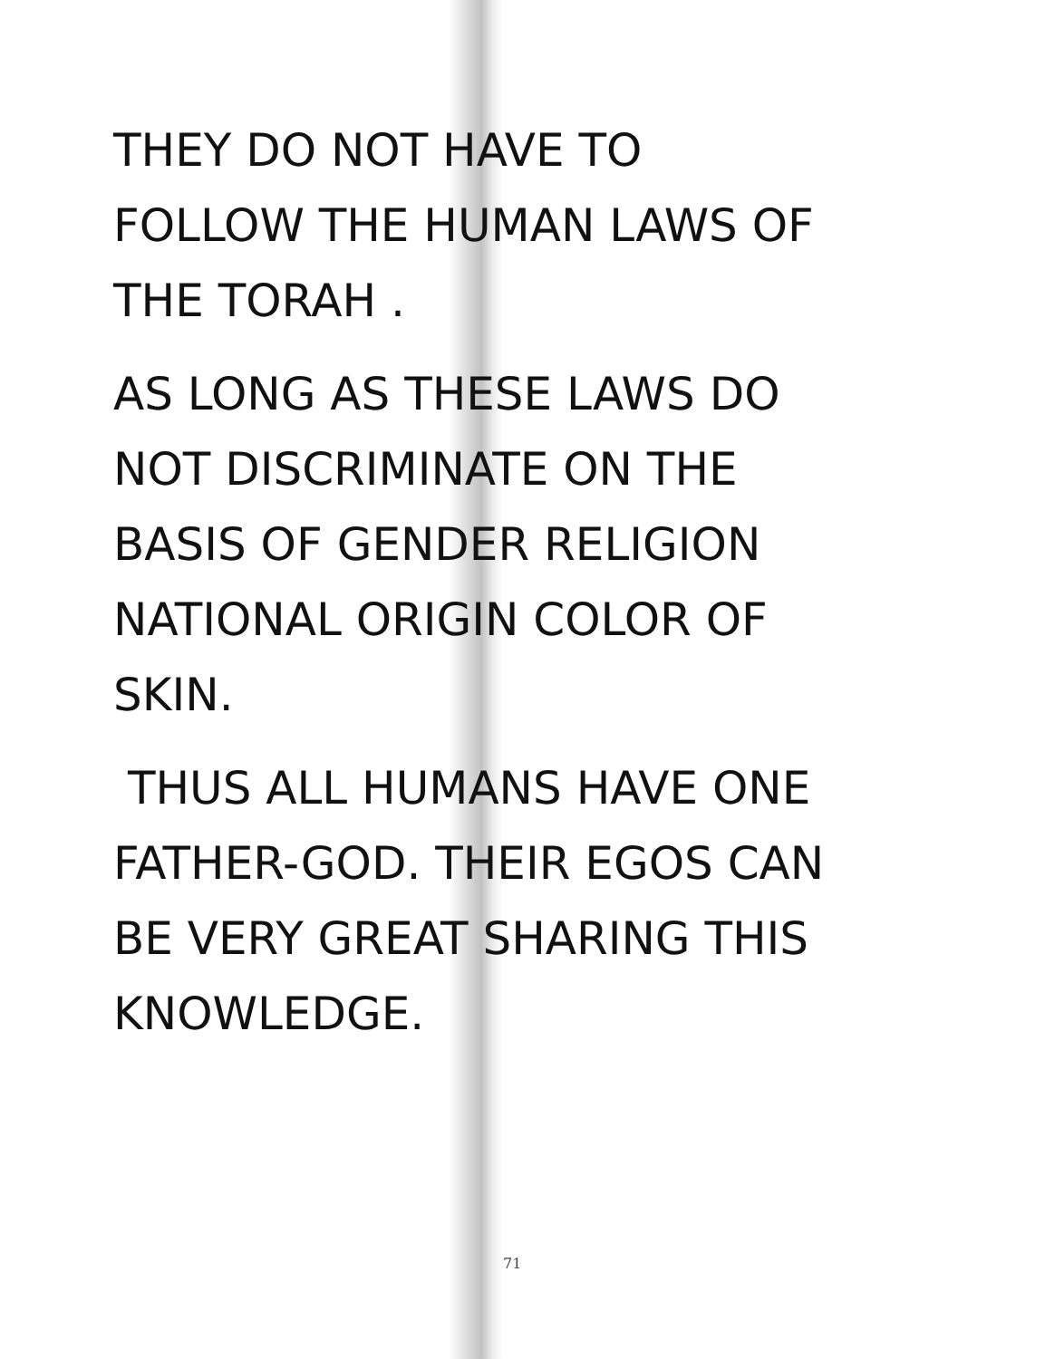THEY DO NOT HAVE TO
FOLLOW THE HUMAN LAWS OF
THE TORAH .
AS LONG AS THESE LAWS DO
NOT DISCRIMINATE ON THE
BASIS OF GENDER RELIGION
NATIONAL ORIGIN COLOR OF
SKIN.
THUS ALL HUMANS HAVE ONE
FATHER-GOD. THEIR EGOS CAN
BE VERY GREAT SHARING THIS
KNOWLEDGE.
71